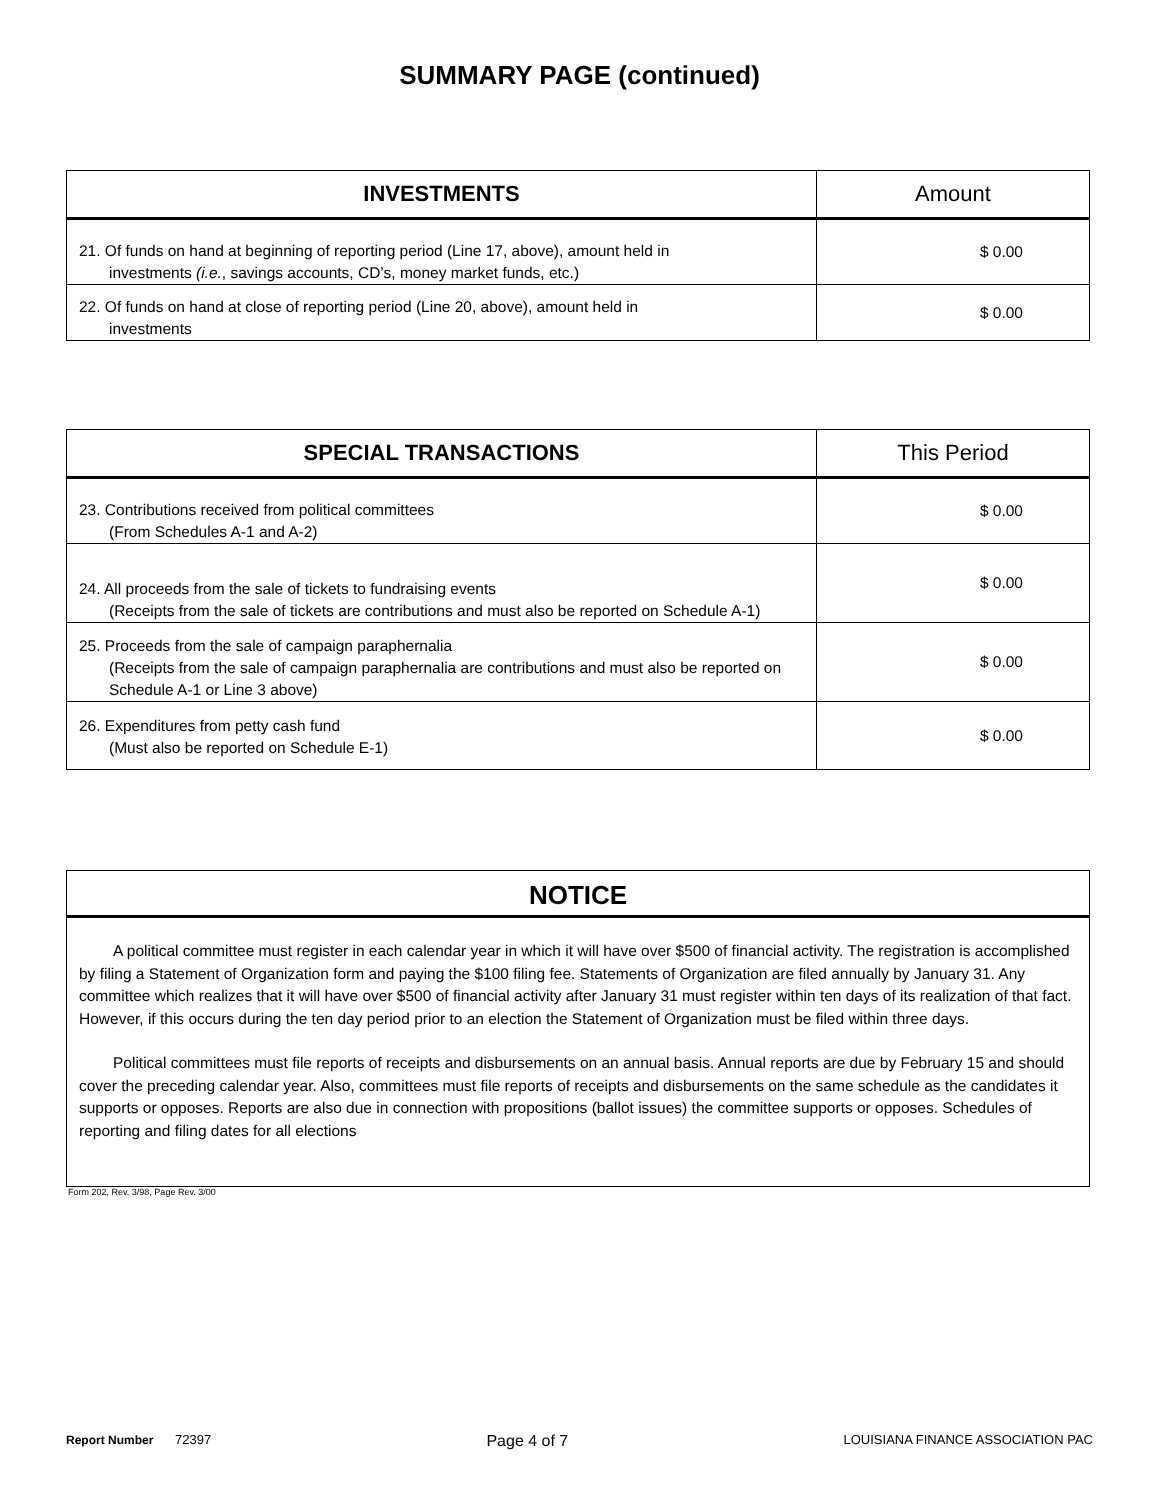SUMMARY PAGE (continued)
| INVESTMENTS | Amount |
| --- | --- |
| 21. Of funds on hand at beginning of reporting period (Line 17, above), amount held in investments (i.e. , savings accounts, CD’s, money market funds, etc.) | $ 0.00 |
| 22. Of funds on hand at close of reporting period (Line 20, above), amount held in investments | $ 0.00 |
| SPECIAL TRANSACTIONS | This Period |
| --- | --- |
| 23. Contributions received from political committees (From Schedules A-1 and A-2) | $ 0.00 |
| 24. All proceeds from the sale of tickets to fundraising events (Receipts from the sale of tickets are contributions and must also be reported on Schedule A-1) | $ 0.00 |
| 25. Proceeds from the sale of campaign paraphernalia (Receipts from the sale of campaign paraphernalia are contributions and must also be reported on Schedule A-1 or Line 3 above) | $ 0.00 |
| 26. Expenditures from petty cash fund (Must also be reported on Schedule E-1) | $ 0.00 |
NOTICE
A political committee must register in each calendar year in which it will have over $500 of financial activity. The registration is accomplished by filing a Statement of Organization form and paying the $100 filing fee. Statements of Organization are filed annually by January 31. Any committee which realizes that it will have over $500 of financial activity after January 31 must register within ten days of its realization of that fact. However, if this occurs during the ten day period prior to an election the Statement of Organization must be filed within three days.
Political committees must file reports of receipts and disbursements on an annual basis. Annual reports are due by February 15 and should cover the preceding calendar year. Also, committees must file reports of receipts and disbursements on the same schedule as the candidates it supports or opposes. Reports are also due in connection with propositions (ballot issues) the committee supports or opposes. Schedules of reporting and filing dates for all elections
Form 202, Rev. 3/98, Page Rev. 3/00
Report Number 72397 Page 4 of 7 LOUISIANA FINANCE ASSOCIATION PAC